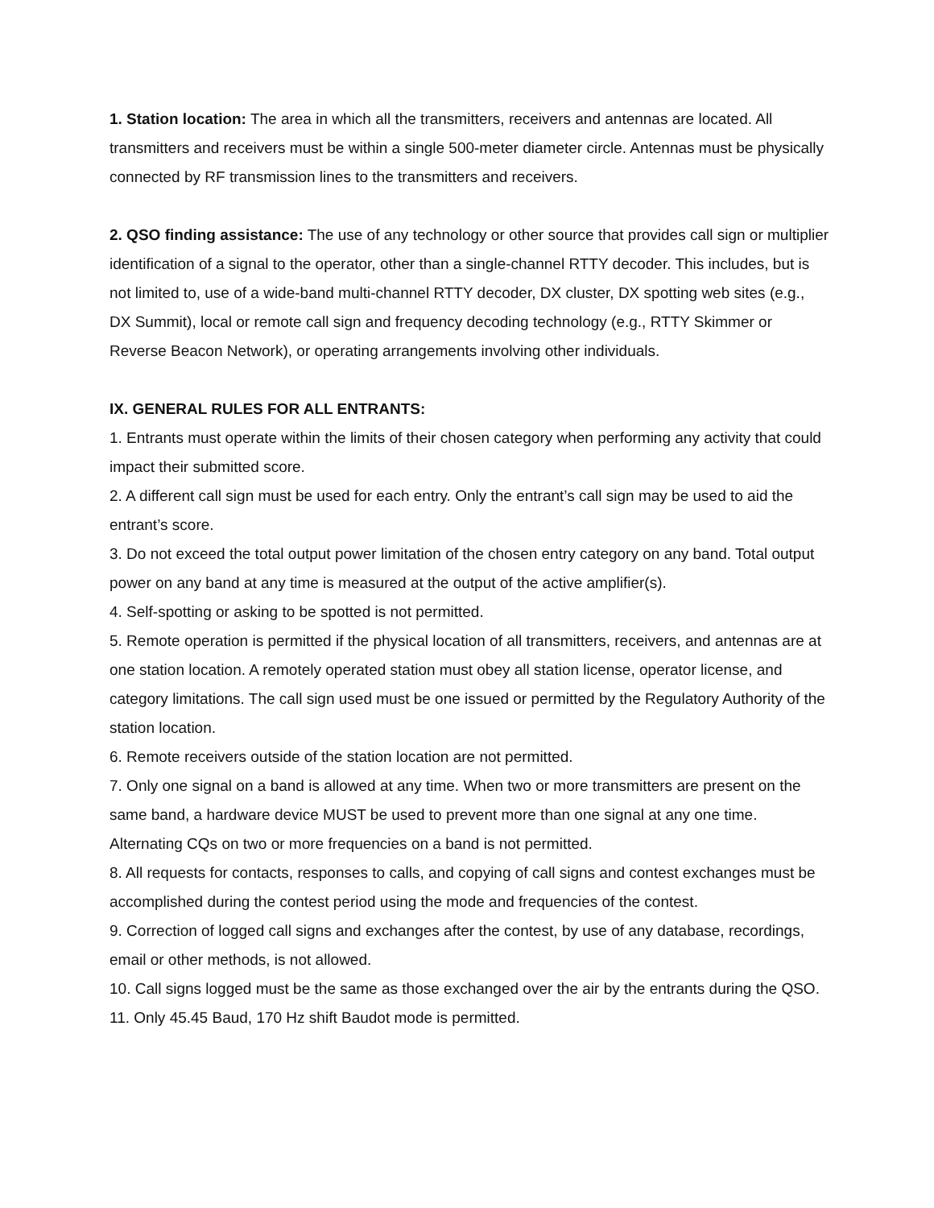1. Station location: The area in which all the transmitters, receivers and antennas are located. All transmitters and receivers must be within a single 500-meter diameter circle. Antennas must be physically connected by RF transmission lines to the transmitters and receivers.
2. QSO finding assistance: The use of any technology or other source that provides call sign or multiplier identification of a signal to the operator, other than a single-channel RTTY decoder. This includes, but is not limited to, use of a wide-band multi-channel RTTY decoder, DX cluster, DX spotting web sites (e.g., DX Summit), local or remote call sign and frequency decoding technology (e.g., RTTY Skimmer or Reverse Beacon Network), or operating arrangements involving other individuals.
IX. GENERAL RULES FOR ALL ENTRANTS:
1. Entrants must operate within the limits of their chosen category when performing any activity that could impact their submitted score.
2. A different call sign must be used for each entry. Only the entrant’s call sign may be used to aid the entrant’s score.
3. Do not exceed the total output power limitation of the chosen entry category on any band. Total output power on any band at any time is measured at the output of the active amplifier(s).
4. Self-spotting or asking to be spotted is not permitted.
5. Remote operation is permitted if the physical location of all transmitters, receivers, and antennas are at one station location. A remotely operated station must obey all station license, operator license, and category limitations. The call sign used must be one issued or permitted by the Regulatory Authority of the station location.
6. Remote receivers outside of the station location are not permitted.
7. Only one signal on a band is allowed at any time. When two or more transmitters are present on the same band, a hardware device MUST be used to prevent more than one signal at any one time. Alternating CQs on two or more frequencies on a band is not permitted.
8. All requests for contacts, responses to calls, and copying of call signs and contest exchanges must be accomplished during the contest period using the mode and frequencies of the contest.
9. Correction of logged call signs and exchanges after the contest, by use of any database, recordings, email or other methods, is not allowed.
10. Call signs logged must be the same as those exchanged over the air by the entrants during the QSO.
11. Only 45.45 Baud, 170 Hz shift Baudot mode is permitted.